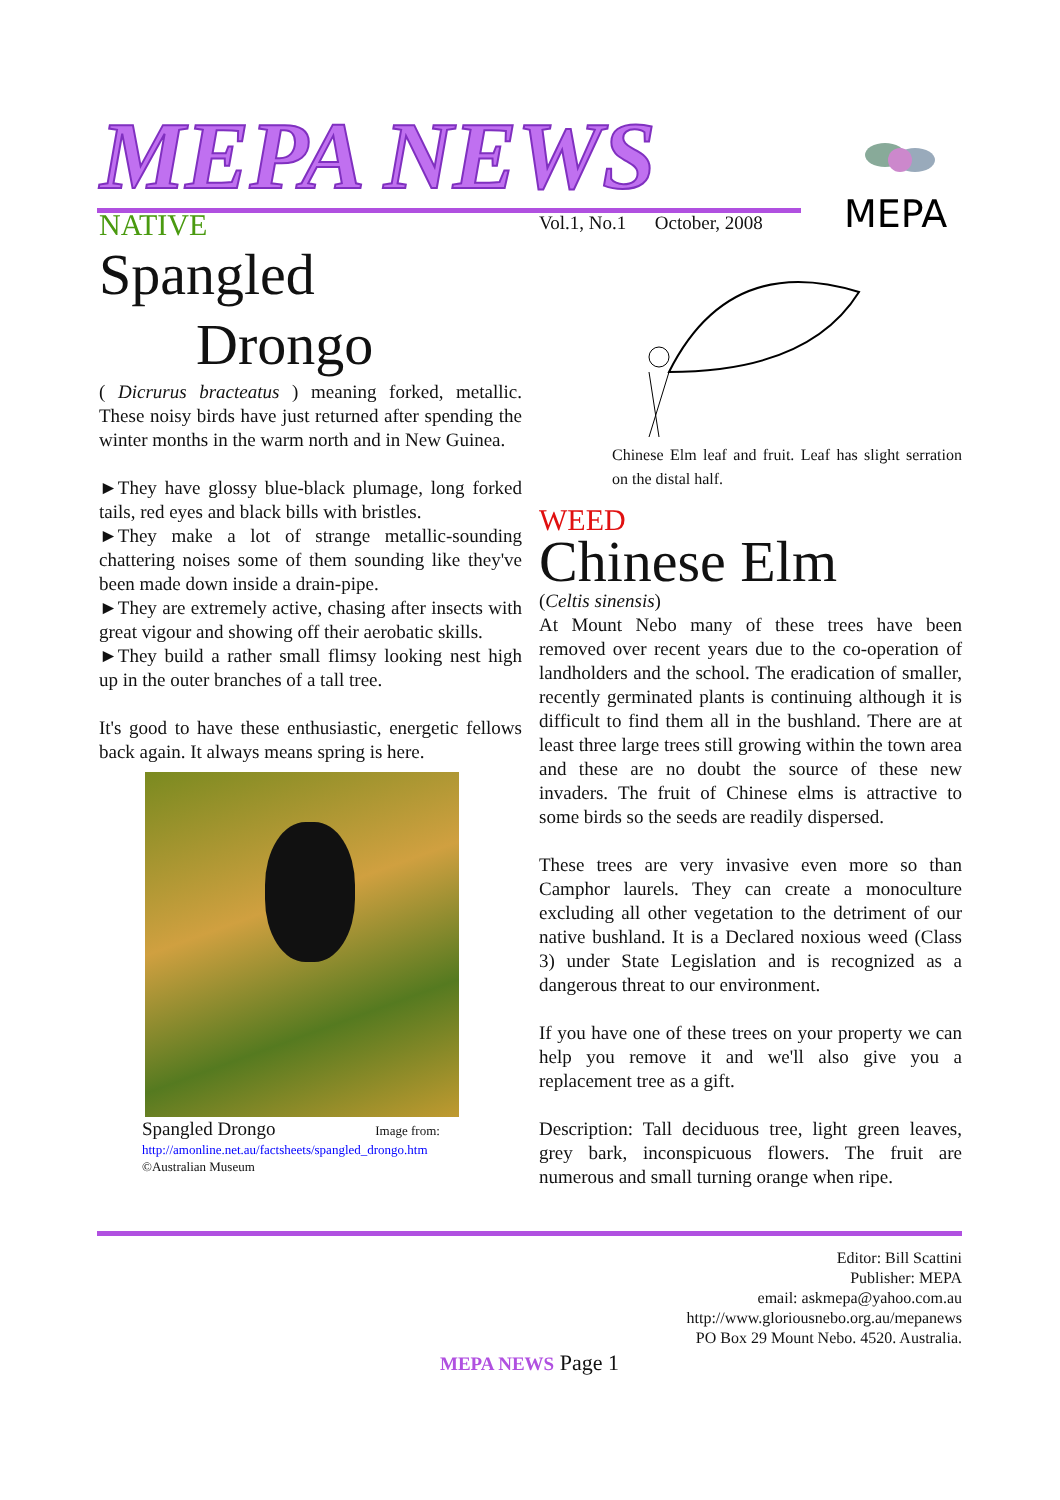MEPA NEWS
MEPA
Vol.1, No.1 October, 2008
NATIVE
Spangled
Drongo
( Dicrurus bracteatus ) meaning forked, metallic. These noisy birds have just returned after spending the winter months in the warm north and in New Guinea.
►They have glossy blue-black plumage, long forked tails, red eyes and black bills with bristles.
►They make a lot of strange metallic-sounding chattering noises some of them sounding like they've been made down inside a drain-pipe.
►They are extremely active, chasing after insects with great vigour and showing off their aerobatic skills.
►They build a rather small flimsy looking nest high up in the outer branches of a tall tree.
It's good to have these enthusiastic, energetic fellows back again. It always means spring is here.
Spangled Drongo Image from:
http://amonline.net.au/factsheets/spangled_drongo.htm
©Australian Museum
Chinese Elm leaf and fruit. Leaf has slight serration on the distal half.
WEED
Chinese Elm
(Celtis sinensis)
At Mount Nebo many of these trees have been removed over recent years due to the co-operation of landholders and the school. The eradication of smaller, recently germinated plants is continuing although it is difficult to find them all in the bushland. There are at least three large trees still growing within the town area and these are no doubt the source of these new invaders. The fruit of Chinese elms is attractive to some birds so the seeds are readily dispersed.
These trees are very invasive even more so than Camphor laurels. They can create a monoculture excluding all other vegetation to the detriment of our native bushland. It is a Declared noxious weed (Class 3) under State Legislation and is recognized as a dangerous threat to our environment.
If you have one of these trees on your property we can help you remove it and we'll also give you a replacement tree as a gift.
Description: Tall deciduous tree, light green leaves, grey bark, inconspicuous flowers. The fruit are numerous and small turning orange when ripe.
Editor: Bill Scattini
Publisher: MEPA
email: askmepa@yahoo.com.au
http://www.gloriousnebo.org.au/mepanews
PO Box 29 Mount Nebo. 4520. Australia.
MEPA NEWS Page 1